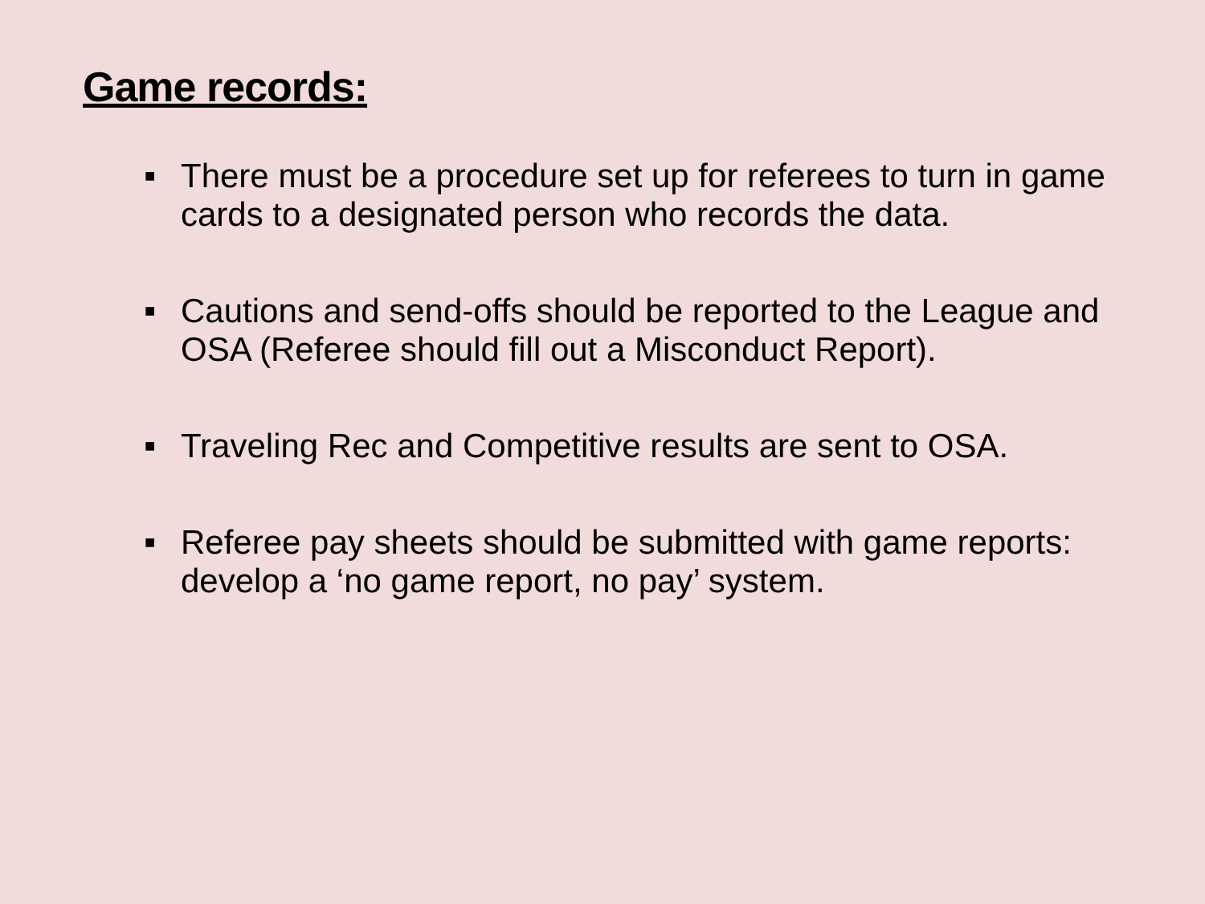Game records:
■ There must be a procedure set up for referees to turn in game cards to a designated person who records the data.
■ Cautions and send-offs should be reported to the League and OSA (Referee should fill out a Misconduct Report).
■ Traveling Rec and Competitive results are sent to OSA.
■ Referee pay sheets should be submitted with game reports: develop a ‘no game report, no pay’ system.